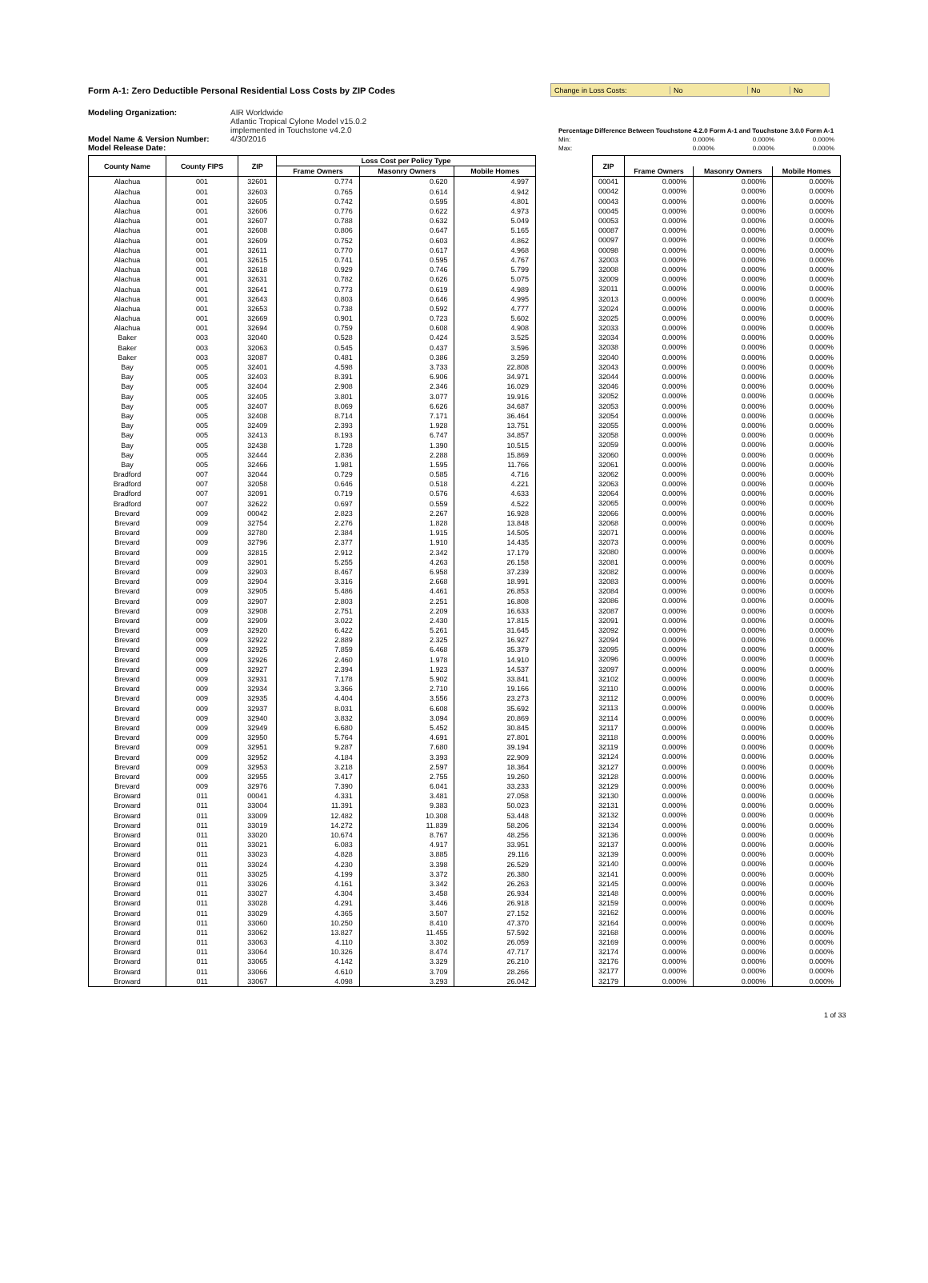Form A-1: Zero Deductible Personal Residential Loss Costs by ZIP Codes
Change in Loss Costs: No No No
Modeling Organization:
Model Name & Version Number:
Model Release Date:
AIR Worldwide
Atlantic Tropical Cylone Model v15.0.2
implemented in Touchstone v4.2.0
4/30/2016
Percentage Difference Between Touchstone 4.2.0 Form A-1 and Touchstone 3.0.0 Form A-1
Min: 0.000% 0.000% 0.000%
Max: 0.000% 0.000% 0.000%
| County Name | County FIPS | ZIP | Loss Cost per Policy Type | | |
| --- | --- | --- | --- | --- | --- |
| | | | Frame Owners | Masonry Owners | Mobile Homes |
| Alachua | 001 | 32601 | 0.774 | 0.620 | 4.997 |
| Alachua | 001 | 32603 | 0.765 | 0.614 | 4.942 |
| Alachua | 001 | 32605 | 0.742 | 0.595 | 4.801 |
| Alachua | 001 | 32606 | 0.776 | 0.622 | 4.973 |
| Alachua | 001 | 32607 | 0.788 | 0.632 | 5.049 |
| Alachua | 001 | 32608 | 0.806 | 0.647 | 5.165 |
| Alachua | 001 | 32609 | 0.752 | 0.603 | 4.862 |
| Alachua | 001 | 32611 | 0.770 | 0.617 | 4.968 |
| Alachua | 001 | 32615 | 0.741 | 0.595 | 4.767 |
| Alachua | 001 | 32618 | 0.929 | 0.746 | 5.799 |
| Alachua | 001 | 32631 | 0.782 | 0.626 | 5.075 |
| Alachua | 001 | 32641 | 0.773 | 0.619 | 4.989 |
| Alachua | 001 | 32643 | 0.803 | 0.646 | 4.995 |
| Alachua | 001 | 32653 | 0.738 | 0.592 | 4.777 |
| Alachua | 001 | 32669 | 0.901 | 0.723 | 5.602 |
| Alachua | 001 | 32694 | 0.759 | 0.608 | 4.908 |
| Baker | 003 | 32040 | 0.528 | 0.424 | 3.525 |
| Baker | 003 | 32063 | 0.545 | 0.437 | 3.596 |
| Baker | 003 | 32087 | 0.481 | 0.386 | 3.259 |
| Bay | 005 | 32401 | 4.598 | 3.733 | 22.808 |
| Bay | 005 | 32403 | 8.391 | 6.906 | 34.971 |
| Bay | 005 | 32404 | 2.908 | 2.346 | 16.029 |
| Bay | 005 | 32405 | 3.801 | 3.077 | 19.916 |
| Bay | 005 | 32407 | 8.069 | 6.626 | 34.687 |
| Bay | 005 | 32408 | 8.714 | 7.171 | 36.464 |
| Bay | 005 | 32409 | 2.393 | 1.928 | 13.751 |
| Bay | 005 | 32413 | 8.193 | 6.747 | 34.857 |
| Bay | 005 | 32438 | 1.728 | 1.390 | 10.515 |
| Bay | 005 | 32444 | 2.836 | 2.288 | 15.869 |
| Bay | 005 | 32466 | 1.981 | 1.595 | 11.766 |
| Bradford | 007 | 32044 | 0.729 | 0.585 | 4.716 |
| Bradford | 007 | 32058 | 0.646 | 0.518 | 4.221 |
| Bradford | 007 | 32091 | 0.719 | 0.576 | 4.633 |
| Bradford | 007 | 32622 | 0.697 | 0.559 | 4.522 |
| Brevard | 009 | 00042 | 2.823 | 2.267 | 16.928 |
| Brevard | 009 | 32754 | 2.276 | 1.828 | 13.848 |
| Brevard | 009 | 32780 | 2.384 | 1.915 | 14.505 |
| Brevard | 009 | 32796 | 2.377 | 1.910 | 14.435 |
| Brevard | 009 | 32815 | 2.912 | 2.342 | 17.179 |
| Brevard | 009 | 32901 | 5.255 | 4.263 | 26.158 |
| Brevard | 009 | 32903 | 8.467 | 6.958 | 37.239 |
| Brevard | 009 | 32904 | 3.316 | 2.668 | 18.991 |
| Brevard | 009 | 32905 | 5.486 | 4.461 | 26.853 |
| Brevard | 009 | 32907 | 2.803 | 2.251 | 16.808 |
| Brevard | 009 | 32908 | 2.751 | 2.209 | 16.633 |
| Brevard | 009 | 32909 | 3.022 | 2.430 | 17.815 |
| Brevard | 009 | 32920 | 6.422 | 5.261 | 31.645 |
| Brevard | 009 | 32922 | 2.889 | 2.325 | 16.927 |
| Brevard | 009 | 32925 | 7.859 | 6.468 | 35.379 |
| Brevard | 009 | 32926 | 2.460 | 1.978 | 14.910 |
| Brevard | 009 | 32927 | 2.394 | 1.923 | 14.537 |
| Brevard | 009 | 32931 | 7.178 | 5.902 | 33.841 |
| Brevard | 009 | 32934 | 3.366 | 2.710 | 19.166 |
| Brevard | 009 | 32935 | 4.404 | 3.556 | 23.273 |
| Brevard | 009 | 32937 | 8.031 | 6.608 | 35.692 |
| Brevard | 009 | 32940 | 3.832 | 3.094 | 20.869 |
| Brevard | 009 | 32949 | 6.680 | 5.452 | 30.845 |
| Brevard | 009 | 32950 | 5.764 | 4.691 | 27.801 |
| Brevard | 009 | 32951 | 9.287 | 7.680 | 39.194 |
| Brevard | 009 | 32952 | 4.184 | 3.393 | 22.909 |
| Brevard | 009 | 32953 | 3.218 | 2.597 | 18.364 |
| Brevard | 009 | 32955 | 3.417 | 2.755 | 19.260 |
| Brevard | 009 | 32976 | 7.390 | 6.041 | 33.233 |
| Broward | 011 | 00041 | 4.331 | 3.481 | 27.058 |
| Broward | 011 | 33004 | 11.391 | 9.383 | 50.023 |
| Broward | 011 | 33009 | 12.482 | 10.308 | 53.448 |
| Broward | 011 | 33019 | 14.272 | 11.839 | 58.206 |
| Broward | 011 | 33020 | 10.674 | 8.767 | 48.256 |
| Broward | 011 | 33021 | 6.083 | 4.917 | 33.951 |
| Broward | 011 | 33023 | 4.828 | 3.885 | 29.116 |
| Broward | 011 | 33024 | 4.230 | 3.398 | 26.529 |
| Broward | 011 | 33025 | 4.199 | 3.372 | 26.380 |
| Broward | 011 | 33026 | 4.161 | 3.342 | 26.263 |
| Broward | 011 | 33027 | 4.304 | 3.458 | 26.934 |
| Broward | 011 | 33028 | 4.291 | 3.446 | 26.918 |
| Broward | 011 | 33029 | 4.365 | 3.507 | 27.152 |
| Broward | 011 | 33060 | 10.250 | 8.410 | 47.370 |
| Broward | 011 | 33062 | 13.827 | 11.455 | 57.592 |
| Broward | 011 | 33063 | 4.110 | 3.302 | 26.059 |
| Broward | 011 | 33064 | 10.326 | 8.474 | 47.717 |
| Broward | 011 | 33065 | 4.142 | 3.329 | 26.210 |
| Broward | 011 | 33066 | 4.610 | 3.709 | 28.266 |
| Broward | 011 | 33067 | 4.098 | 3.293 | 26.042 |
| ZIP | | | |
| --- | --- | --- | --- |
| | Frame Owners | Masonry Owners | Mobile Homes |
| 00041 | 0.000% | 0.000% | 0.000% |
| 00042 | 0.000% | 0.000% | 0.000% |
| 00043 | 0.000% | 0.000% | 0.000% |
| 00045 | 0.000% | 0.000% | 0.000% |
| 00053 | 0.000% | 0.000% | 0.000% |
| 00087 | 0.000% | 0.000% | 0.000% |
| 00097 | 0.000% | 0.000% | 0.000% |
| 00098 | 0.000% | 0.000% | 0.000% |
| 32003 | 0.000% | 0.000% | 0.000% |
| 32008 | 0.000% | 0.000% | 0.000% |
| 32009 | 0.000% | 0.000% | 0.000% |
| 32011 | 0.000% | 0.000% | 0.000% |
| 32013 | 0.000% | 0.000% | 0.000% |
| 32024 | 0.000% | 0.000% | 0.000% |
| 32025 | 0.000% | 0.000% | 0.000% |
| 32033 | 0.000% | 0.000% | 0.000% |
| 32034 | 0.000% | 0.000% | 0.000% |
| 32038 | 0.000% | 0.000% | 0.000% |
| 32040 | 0.000% | 0.000% | 0.000% |
| 32043 | 0.000% | 0.000% | 0.000% |
| 32044 | 0.000% | 0.000% | 0.000% |
| 32046 | 0.000% | 0.000% | 0.000% |
| 32052 | 0.000% | 0.000% | 0.000% |
| 32053 | 0.000% | 0.000% | 0.000% |
| 32054 | 0.000% | 0.000% | 0.000% |
| 32055 | 0.000% | 0.000% | 0.000% |
| 32058 | 0.000% | 0.000% | 0.000% |
| 32059 | 0.000% | 0.000% | 0.000% |
| 32060 | 0.000% | 0.000% | 0.000% |
| 32061 | 0.000% | 0.000% | 0.000% |
| 32062 | 0.000% | 0.000% | 0.000% |
| 32063 | 0.000% | 0.000% | 0.000% |
| 32064 | 0.000% | 0.000% | 0.000% |
| 32065 | 0.000% | 0.000% | 0.000% |
| 32066 | 0.000% | 0.000% | 0.000% |
| 32068 | 0.000% | 0.000% | 0.000% |
| 32071 | 0.000% | 0.000% | 0.000% |
| 32073 | 0.000% | 0.000% | 0.000% |
| 32080 | 0.000% | 0.000% | 0.000% |
| 32081 | 0.000% | 0.000% | 0.000% |
| 32082 | 0.000% | 0.000% | 0.000% |
| 32083 | 0.000% | 0.000% | 0.000% |
| 32084 | 0.000% | 0.000% | 0.000% |
| 32086 | 0.000% | 0.000% | 0.000% |
| 32087 | 0.000% | 0.000% | 0.000% |
| 32091 | 0.000% | 0.000% | 0.000% |
| 32092 | 0.000% | 0.000% | 0.000% |
| 32094 | 0.000% | 0.000% | 0.000% |
| 32095 | 0.000% | 0.000% | 0.000% |
| 32096 | 0.000% | 0.000% | 0.000% |
| 32097 | 0.000% | 0.000% | 0.000% |
| 32102 | 0.000% | 0.000% | 0.000% |
| 32110 | 0.000% | 0.000% | 0.000% |
| 32112 | 0.000% | 0.000% | 0.000% |
| 32113 | 0.000% | 0.000% | 0.000% |
| 32114 | 0.000% | 0.000% | 0.000% |
| 32117 | 0.000% | 0.000% | 0.000% |
| 32118 | 0.000% | 0.000% | 0.000% |
| 32119 | 0.000% | 0.000% | 0.000% |
| 32124 | 0.000% | 0.000% | 0.000% |
| 32127 | 0.000% | 0.000% | 0.000% |
| 32128 | 0.000% | 0.000% | 0.000% |
| 32129 | 0.000% | 0.000% | 0.000% |
| 32130 | 0.000% | 0.000% | 0.000% |
| 32131 | 0.000% | 0.000% | 0.000% |
| 32132 | 0.000% | 0.000% | 0.000% |
| 32134 | 0.000% | 0.000% | 0.000% |
| 32136 | 0.000% | 0.000% | 0.000% |
| 32137 | 0.000% | 0.000% | 0.000% |
| 32139 | 0.000% | 0.000% | 0.000% |
| 32140 | 0.000% | 0.000% | 0.000% |
| 32141 | 0.000% | 0.000% | 0.000% |
| 32145 | 0.000% | 0.000% | 0.000% |
| 32148 | 0.000% | 0.000% | 0.000% |
| 32159 | 0.000% | 0.000% | 0.000% |
| 32162 | 0.000% | 0.000% | 0.000% |
| 32164 | 0.000% | 0.000% | 0.000% |
| 32168 | 0.000% | 0.000% | 0.000% |
| 32169 | 0.000% | 0.000% | 0.000% |
| 32174 | 0.000% | 0.000% | 0.000% |
| 32176 | 0.000% | 0.000% | 0.000% |
| 32177 | 0.000% | 0.000% | 0.000% |
| 32179 | 0.000% | 0.000% | 0.000% |
1 of 33